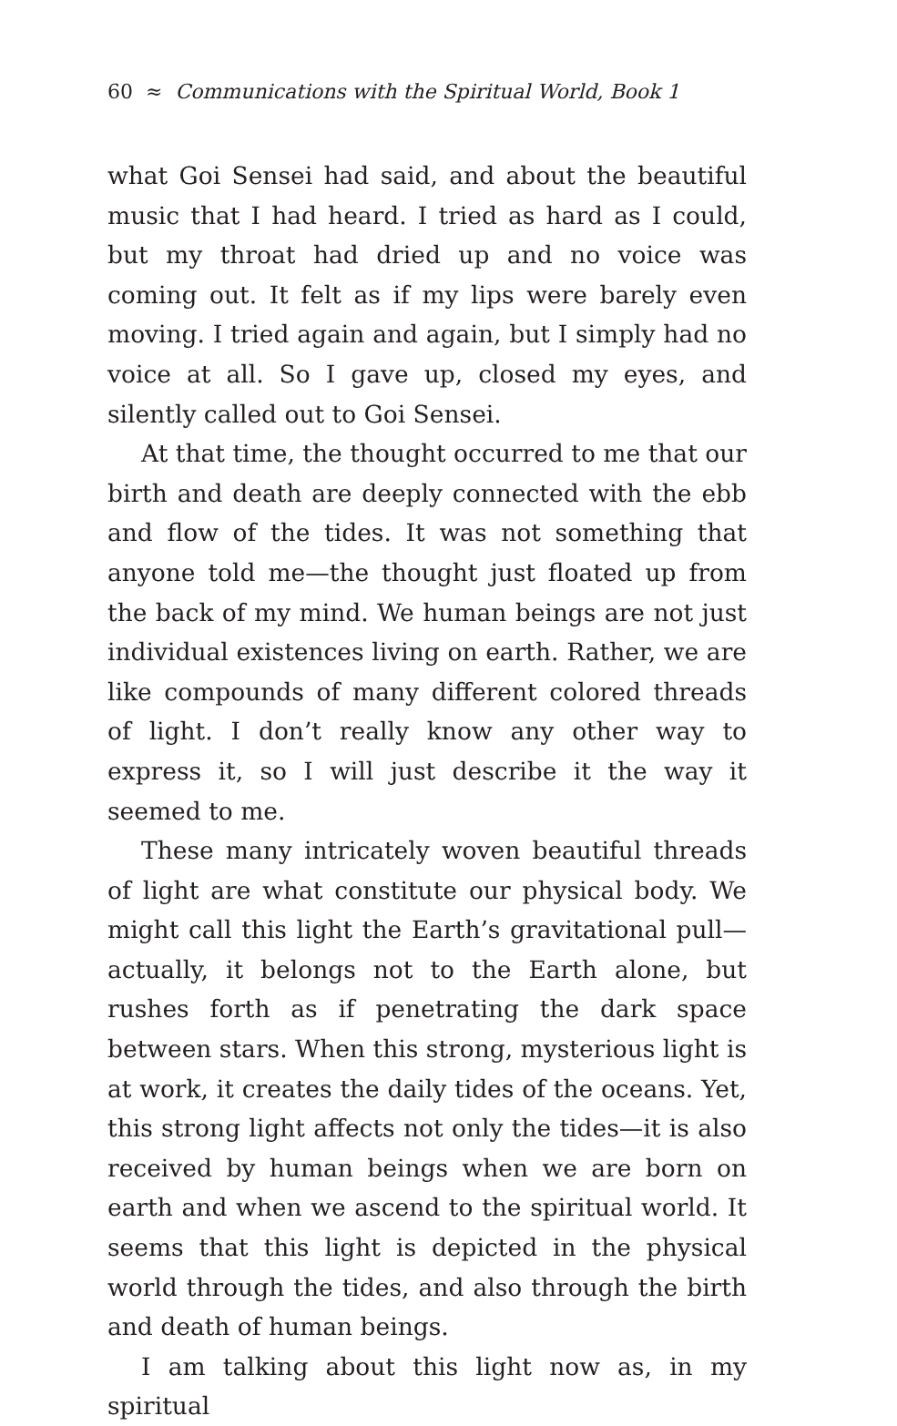60 ≈ Communications with the Spiritual World, Book 1
what Goi Sensei had said, and about the beautiful music that I had heard. I tried as hard as I could, but my throat had dried up and no voice was coming out. It felt as if my lips were barely even moving. I tried again and again, but I simply had no voice at all. So I gave up, closed my eyes, and silently called out to Goi Sensei.
At that time, the thought occurred to me that our birth and death are deeply connected with the ebb and flow of the tides. It was not something that anyone told me—the thought just floated up from the back of my mind. We human beings are not just individual existences living on earth. Rather, we are like compounds of many different colored threads of light. I don’t really know any other way to express it, so I will just describe it the way it seemed to me.
These many intricately woven beautiful threads of light are what constitute our physical body. We might call this light the Earth’s gravitational pull—actually, it belongs not to the Earth alone, but rushes forth as if penetrating the dark space between stars. When this strong, mysterious light is at work, it creates the daily tides of the oceans. Yet, this strong light affects not only the tides—it is also received by human beings when we are born on earth and when we ascend to the spiritual world. It seems that this light is depicted in the physical world through the tides, and also through the birth and death of human beings.
I am talking about this light now as, in my spiritual